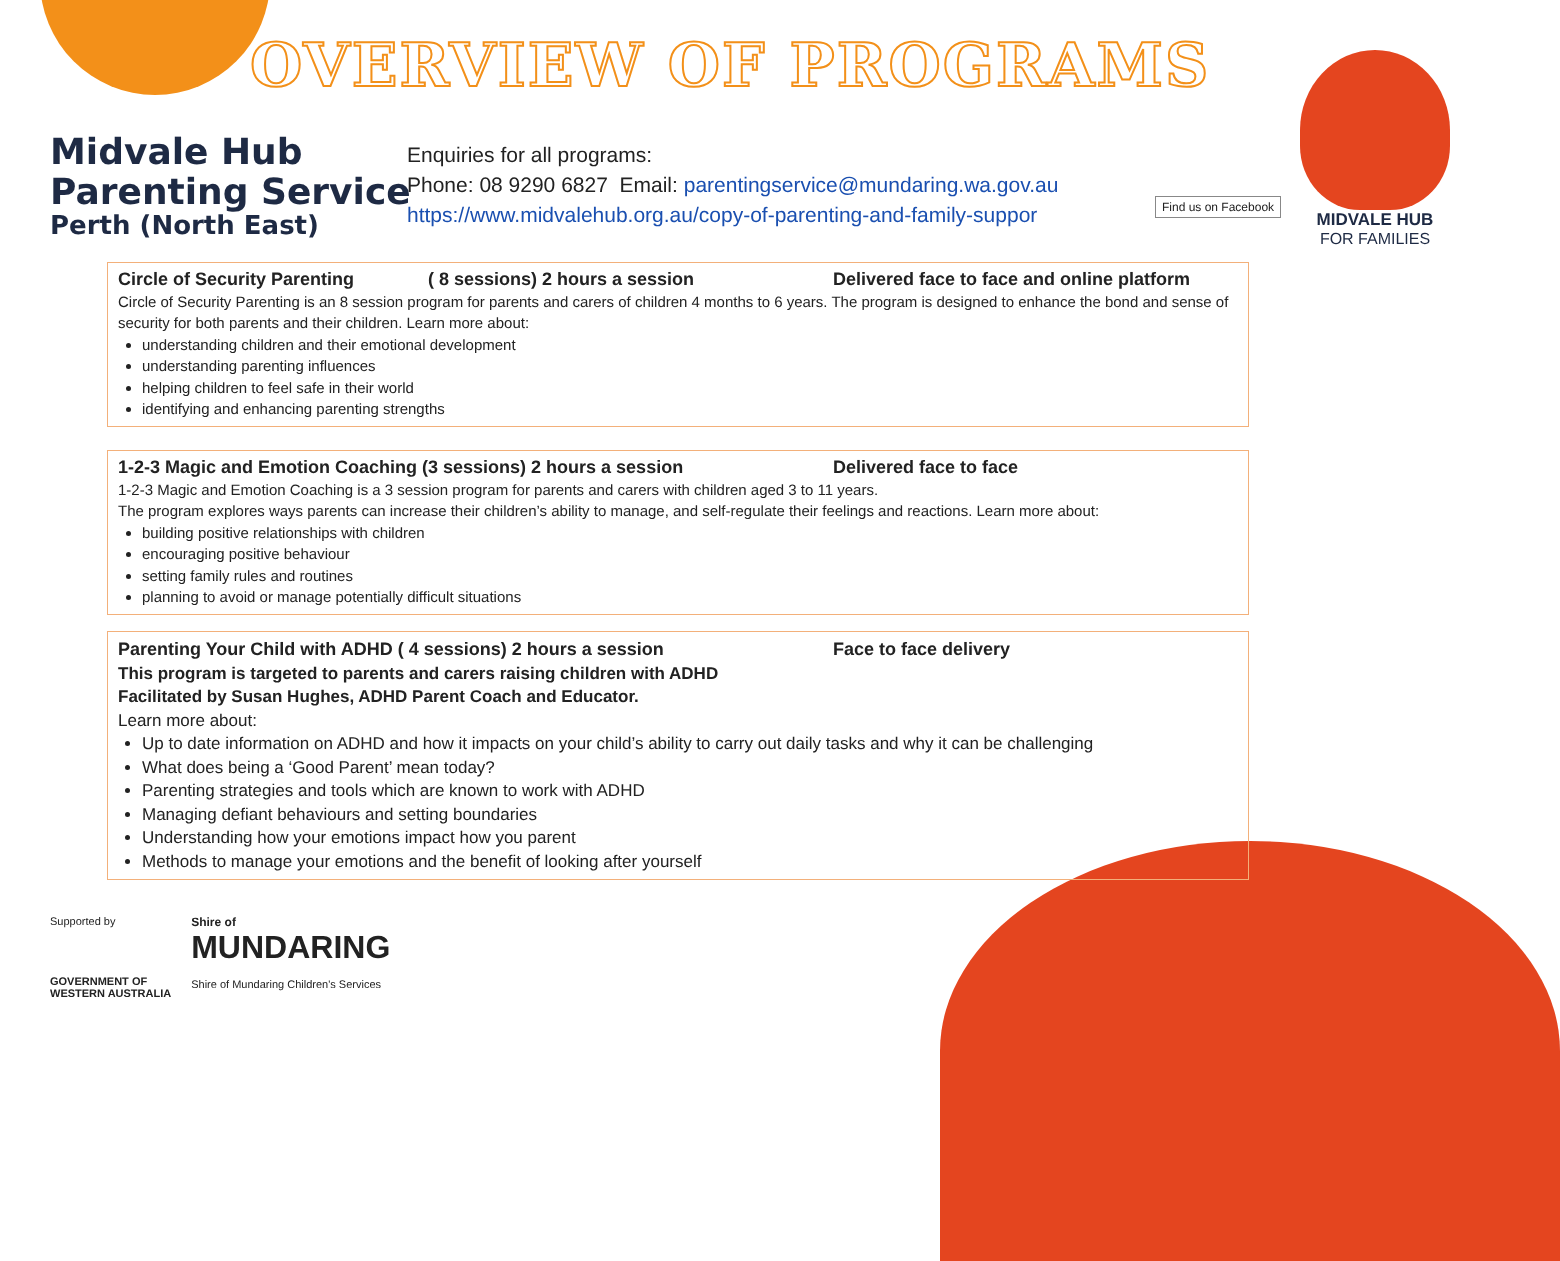OVERVIEW OF PROGRAMS
Midvale Hub
Parenting Service
Perth (North East)
Enquiries for all programs:
Phone: 08 9290 6827 Email: parentingservice@mundaring.wa.gov.au
https://www.midvalehub.org.au/copy-of-parenting-and-family-suppor
Find us on Facebook
MIDVALE HUB
FOR FAMILIES
Circle of Security Parenting ( 8 sessions) 2 hours a session Delivered face to face and online platform
Circle of Security Parenting is an 8 session program for parents and carers of children 4 months to 6 years. The program is designed to enhance the bond and sense of security for both parents and their children. Learn more about:
understanding children and their emotional development
understanding parenting influences
helping children to feel safe in their world
identifying and enhancing parenting strengths
1-2-3 Magic and Emotion Coaching (3 sessions) 2 hours a session Delivered face to face
1-2-3 Magic and Emotion Coaching is a 3 session program for parents and carers with children aged 3 to 11 years.
The program explores ways parents can increase their children’s ability to manage, and self-regulate their feelings and reactions. Learn more about:
building positive relationships with children
encouraging positive behaviour
setting family rules and routines
planning to avoid or manage potentially difficult situations
Parenting Your Child with ADHD ( 4 sessions) 2 hours a session Face to face delivery
This program is targeted to parents and carers raising children with ADHD
Facilitated by Susan Hughes, ADHD Parent Coach and Educator.
Learn more about:
Up to date information on ADHD and how it impacts on your child’s ability to carry out daily tasks and why it can be challenging
What does being a ‘Good Parent’ mean today?
Parenting strategies and tools which are known to work with ADHD
Managing defiant behaviours and setting boundaries
Understanding how your emotions impact how you parent
Methods to manage your emotions and the benefit of looking after yourself
Supported by
GOVERNMENT OF
WESTERN AUSTRALIA
Shire of
MUNDARING
Shire of Mundaring Children's Services